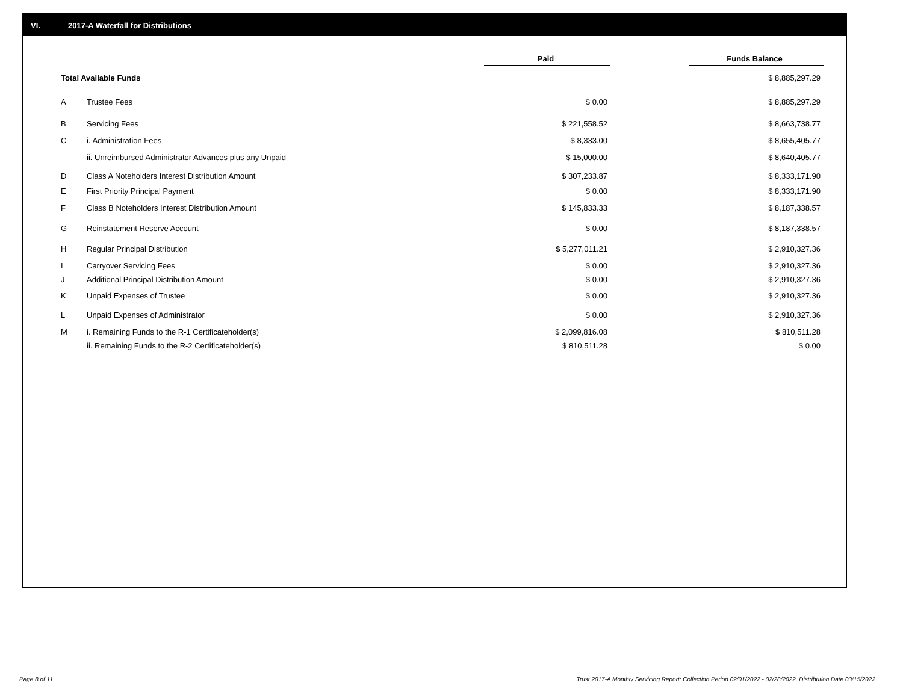VI. 2017-A Waterfall for Distributions
| | | Paid | | Funds Balance |
| Total Available Funds | | | | $ 8,885,297.29 |
| A | Trustee Fees | $ 0.00 | | $ 8,885,297.29 |
| B | Servicing Fees | $ 221,558.52 | | $ 8,663,738.77 |
| C | i. Administration Fees | $ 8,333.00 | | $ 8,655,405.77 |
| | ii. Unreimbursed Administrator Advances plus any Unpaid | $ 15,000.00 | | $ 8,640,405.77 |
| D | Class A Noteholders Interest Distribution Amount | $ 307,233.87 | | $ 8,333,171.90 |
| E | First Priority Principal Payment | $ 0.00 | | $ 8,333,171.90 |
| F | Class B Noteholders Interest Distribution Amount | $ 145,833.33 | | $ 8,187,338.57 |
| G | Reinstatement Reserve Account | $ 0.00 | | $ 8,187,338.57 |
| H | Regular Principal Distribution | $ 5,277,011.21 | | $ 2,910,327.36 |
| I | Carryover Servicing Fees | $ 0.00 | | $ 2,910,327.36 |
| J | Additional Principal Distribution Amount | $ 0.00 | | $ 2,910,327.36 |
| K | Unpaid Expenses of Trustee | $ 0.00 | | $ 2,910,327.36 |
| L | Unpaid Expenses of Administrator | $ 0.00 | | $ 2,910,327.36 |
| M | i. Remaining Funds to the R-1 Certificateholder(s) | $ 2,099,816.08 | | $ 810,511.28 |
| | ii. Remaining Funds to the R-2 Certificateholder(s) | $ 810,511.28 | | $ 0.00 |
Page 8 of 11
Trust 2017-A Monthly Servicing Report: Collection Period 02/01/2022 - 02/28/2022, Distribution Date 03/15/2022